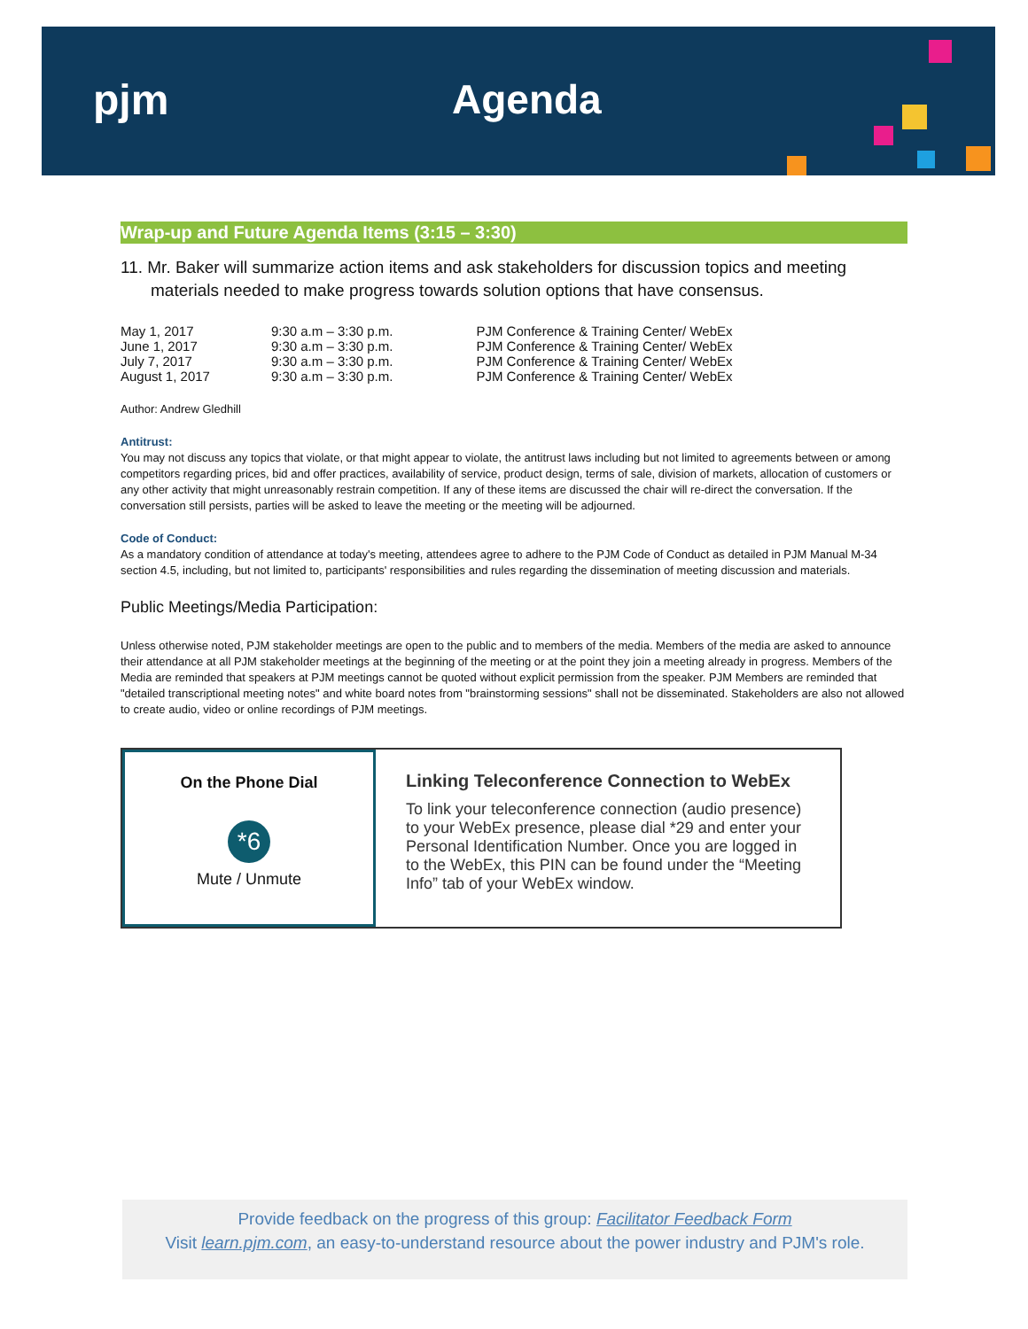pjm Agenda
Wrap-up and Future Agenda Items (3:15 – 3:30)
11. Mr. Baker will summarize action items and ask stakeholders for discussion topics and meeting materials needed to make progress towards solution options that have consensus.
| May 1, 2017 | 9:30 a.m – 3:30 p.m. | PJM Conference & Training Center/ WebEx |
| June 1, 2017 | 9:30 a.m – 3:30 p.m. | PJM Conference & Training Center/ WebEx |
| July 7, 2017 | 9:30 a.m – 3:30 p.m. | PJM Conference & Training Center/ WebEx |
| August 1, 2017 | 9:30 a.m – 3:30 p.m. | PJM Conference & Training Center/ WebEx |
Author: Andrew Gledhill
Antitrust:
You may not discuss any topics that violate, or that might appear to violate, the antitrust laws including but not limited to agreements between or among competitors regarding prices, bid and offer practices, availability of service, product design, terms of sale, division of markets, allocation of customers or any other activity that might unreasonably restrain competition. If any of these items are discussed the chair will re-direct the conversation. If the conversation still persists, parties will be asked to leave the meeting or the meeting will be adjourned.
Code of Conduct:
As a mandatory condition of attendance at today's meeting, attendees agree to adhere to the PJM Code of Conduct as detailed in PJM Manual M-34 section 4.5, including, but not limited to, participants' responsibilities and rules regarding the dissemination of meeting discussion and materials.
Public Meetings/Media Participation:
Unless otherwise noted, PJM stakeholder meetings are open to the public and to members of the media. Members of the media are asked to announce their attendance at all PJM stakeholder meetings at the beginning of the meeting or at the point they join a meeting already in progress. Members of the Media are reminded that speakers at PJM meetings cannot be quoted without explicit permission from the speaker. PJM Members are reminded that "detailed transcriptional meeting notes" and white board notes from "brainstorming sessions" shall not be disseminated. Stakeholders are also not allowed to create audio, video or online recordings of PJM meetings.
On the Phone Dial
*6
Mute / Unmute
Linking Teleconference Connection to WebEx
To link your teleconference connection (audio presence) to your WebEx presence, please dial *29 and enter your Personal Identification Number. Once you are logged in to the WebEx, this PIN can be found under the “Meeting Info” tab of your WebEx window.
Provide feedback on the progress of this group: Facilitator Feedback Form
Visit learn.pjm.com, an easy-to-understand resource about the power industry and PJM's role.